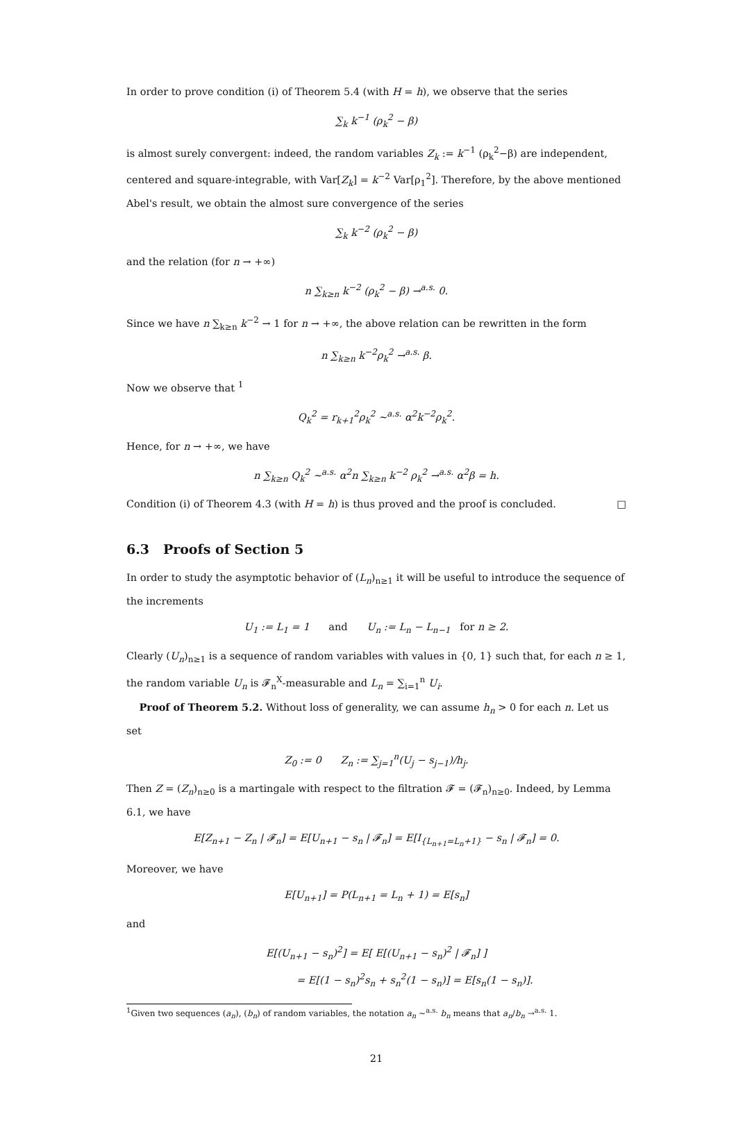In order to prove condition (i) of Theorem 5.4 (with H = h), we observe that the series
∑<sub>k</sub> k<sup>−1</sup> (ρ<sub>k</sub><sup>2</sup> − β)
is almost surely convergent: indeed, the random variables Z<sub>k</sub> := k<sup>−1</sup> (ρ<sub>k</sub><sup>2</sup>−β) are independent, centered and square-integrable, with Var[Z<sub>k</sub>] = k<sup>−2</sup> Var[ρ<sub>1</sub><sup>2</sup>]. Therefore, by the above mentioned Abel's result, we obtain the almost sure convergence of the series
∑<sub>k</sub> k<sup>−2</sup> (ρ<sub>k</sub><sup>2</sup> − β)
and the relation (for n → +∞)
n ∑<sub>k≥n</sub> k<sup>−2</sup> (ρ<sub>k</sub><sup>2</sup> − β) →<sup>a.s.</sup> 0.
Since we have n ∑<sub>k≥n</sub> k<sup>−2</sup> → 1 for n → +∞, the above relation can be rewritten in the form
n ∑<sub>k≥n</sub> k<sup>−2</sup>ρ<sub>k</sub><sup>2</sup> →<sup>a.s.</sup> β.
Now we observe that <sup>1</sup>
Q<sub>k</sub><sup>2</sup> = r<sub>k+1</sub><sup>2</sup>ρ<sub>k</sub><sup>2</sup> ∼<sup>a.s.</sup> α<sup>2</sup>k<sup>−2</sup>ρ<sub>k</sub><sup>2</sup>.
Hence, for n → +∞, we have
n ∑<sub>k≥n</sub> Q<sub>k</sub><sup>2</sup> ∼<sup>a.s.</sup> α<sup>2</sup>n ∑<sub>k≥n</sub> k<sup>−2</sup> ρ<sub>k</sub><sup>2</sup> →<sup>a.s.</sup> α<sup>2</sup>β = h.
Condition (i) of Theorem 4.3 (with H = h) is thus proved and the proof is concluded. □
6.3 Proofs of Section 5
In order to study the asymptotic behavior of (L<sub>n</sub>)<sub>n≥1</sub> it will be useful to introduce the sequence of the increments
U<sub>1</sub> := L<sub>1</sub> = 1 and U<sub>n</sub> := L<sub>n</sub> − L<sub>n−1</sub> for n ≥ 2.
Clearly (U<sub>n</sub>)<sub>n≥1</sub> is a sequence of random variables with values in {0, 1} such that, for each n ≥ 1, the random variable U<sub>n</sub> is 𝓕<sub>n</sub><sup>X</sup>-measurable and L<sub>n</sub> = ∑<sub>i=1</sub><sup>n</sup> U<sub>i</sub>.
Proof of Theorem 5.2. Without loss of generality, we can assume h<sub>n</sub> > 0 for each n. Let us set
Z<sub>0</sub> := 0 Z<sub>n</sub> := ∑<sub>j=1</sub><sup>n</sup>(U<sub>j</sub> − s<sub>j−1</sub>)/h<sub>j</sub>.
Then Z = (Z<sub>n</sub>)<sub>n≥0</sub> is a martingale with respect to the filtration 𝓕 = (𝓕<sub>n</sub>)<sub>n≥0</sub>. Indeed, by Lemma 6.1, we have
E[Z<sub>n+1</sub> − Z<sub>n</sub> | 𝓕<sub>n</sub>] = E[U<sub>n+1</sub> − s<sub>n</sub> | 𝓕<sub>n</sub>] = E[I<sub>{L<sub>n+1</sub>=L<sub>n</sub>+1}</sub> − s<sub>n</sub> | 𝓕<sub>n</sub>] = 0.
Moreover, we have
E[U<sub>n+1</sub>] = P(L<sub>n+1</sub> = L<sub>n</sub> + 1) = E[s<sub>n</sub>]
and
E[(U<sub>n+1</sub> − s<sub>n</sub>)<sup>2</sup>] = E[ E[(U<sub>n+1</sub> − s<sub>n</sub>)<sup>2</sup> | 𝓕<sub>n</sub>] ]
= E[(1 − s<sub>n</sub>)<sup>2</sup>s<sub>n</sub> + s<sub>n</sub><sup>2</sup>(1 − s<sub>n</sub>)] = E[s<sub>n</sub>(1 − s<sub>n</sub>)].
<sup>1</sup> Given two sequences (a<sub>n</sub>), (b<sub>n</sub>) of random variables, the notation a<sub>n</sub> ∼<sup>a.s.</sup> b<sub>n</sub> means that a<sub>n</sub>/b<sub>n</sub> →<sup>a.s.</sup> 1.
21